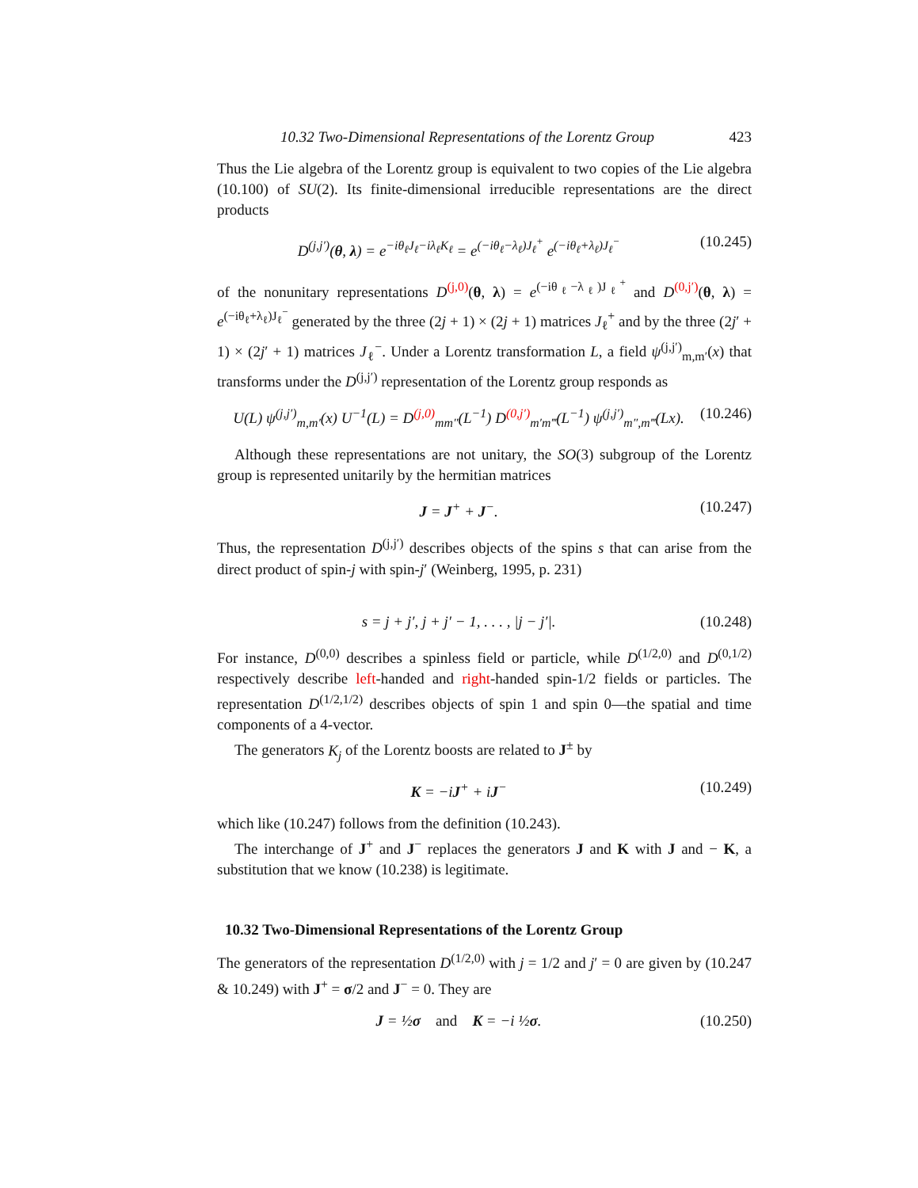10.32 Two-Dimensional Representations of the Lorentz Group 423
Thus the Lie algebra of the Lorentz group is equivalent to two copies of the Lie algebra (10.100) of SU(2). Its finite-dimensional irreducible representations are the direct products
D<sup>(j,j′)</sup>(θ, λ) = e<sup>−iθ<sub>ℓ</sub>J<sub>ℓ</sub>−iλ<sub>ℓ</sub>K<sub>ℓ</sub></sup> = e<sup>(−iθ<sub>ℓ</sub>−λ<sub>ℓ</sub>)J<sub>ℓ</sub><sup>+</sup></sup> e<sup>(−iθ<sub>ℓ</sub>+λ<sub>ℓ</sub>)J<sub>ℓ</sub><sup>−</sup></sup> (10.245)
of the nonunitary representations D<sup>(j,0)</sup>(θ, λ) = e<sup>(−iθ<sub>ℓ</sub>−λ<sub>ℓ</sub>)J<sub>ℓ</sub><sup>+</sup></sup> and D<sup>(0,j′)</sup>(θ, λ) = e<sup>(−iθ<sub>ℓ</sub>+λ<sub>ℓ</sub>)J<sub>ℓ</sub><sup>−</sup></sup> generated by the three (2j + 1) × (2j + 1) matrices J<sub>ℓ</sub><sup>+</sup> and by the three (2j′ + 1) × (2j′ + 1) matrices J<sub>ℓ</sub><sup>−</sup>. Under a Lorentz transformation L, a field ψ<sup>(j,j′)</sup><sub>m,m′</sub>(x) that transforms under the D<sup>(j,j′)</sup> representation of the Lorentz group responds as
U(L) ψ<sup>(j,j′)</sup><sub>m,m′</sub>(x) U<sup>−1</sup>(L) = D<sup>(j,0)</sup><sub>mm″</sub>(L<sup>−1</sup>) D<sup>(0,j′)</sup><sub>m′m‴</sub>(L<sup>−1</sup>) ψ<sup>(j,j′)</sup><sub>m″,m‴</sub>(Lx). (10.246)
Although these representations are not unitary, the SO(3) subgroup of the Lorentz group is represented unitarily by the hermitian matrices
J = J<sup>+</sup> + J<sup>−</sup>. (10.247)
Thus, the representation D<sup>(j,j′)</sup> describes objects of the spins s that can arise from the direct product of spin-j with spin-j′ (Weinberg, 1995, p. 231)
s = j + j′, j + j′ − 1, . . . , |j − j′|. (10.248)
For instance, D<sup>(0,0)</sup> describes a spinless field or particle, while D<sup>(1/2,0)</sup> and D<sup>(0,1/2)</sup> respectively describe left-handed and right-handed spin-1/2 fields or particles. The representation D<sup>(1/2,1/2)</sup> describes objects of spin 1 and spin 0—the spatial and time components of a 4-vector.
The generators K<sub>j</sub> of the Lorentz boosts are related to J<sup>±</sup> by
K = −iJ<sup>+</sup> + iJ<sup>−</sup> (10.249)
which like (10.247) follows from the definition (10.243).
The interchange of J<sup>+</sup> and J<sup>−</sup> replaces the generators J and K with J and − K, a substitution that we know (10.238) is legitimate.
10.32 Two-Dimensional Representations of the Lorentz Group
The generators of the representation D<sup>(1/2,0)</sup> with j = 1/2 and j′ = 0 are given by (10.247 & 10.249) with J<sup>+</sup> = σ/2 and J<sup>−</sup> = 0. They are
J = ½σ and K = −i ½σ. (10.250)